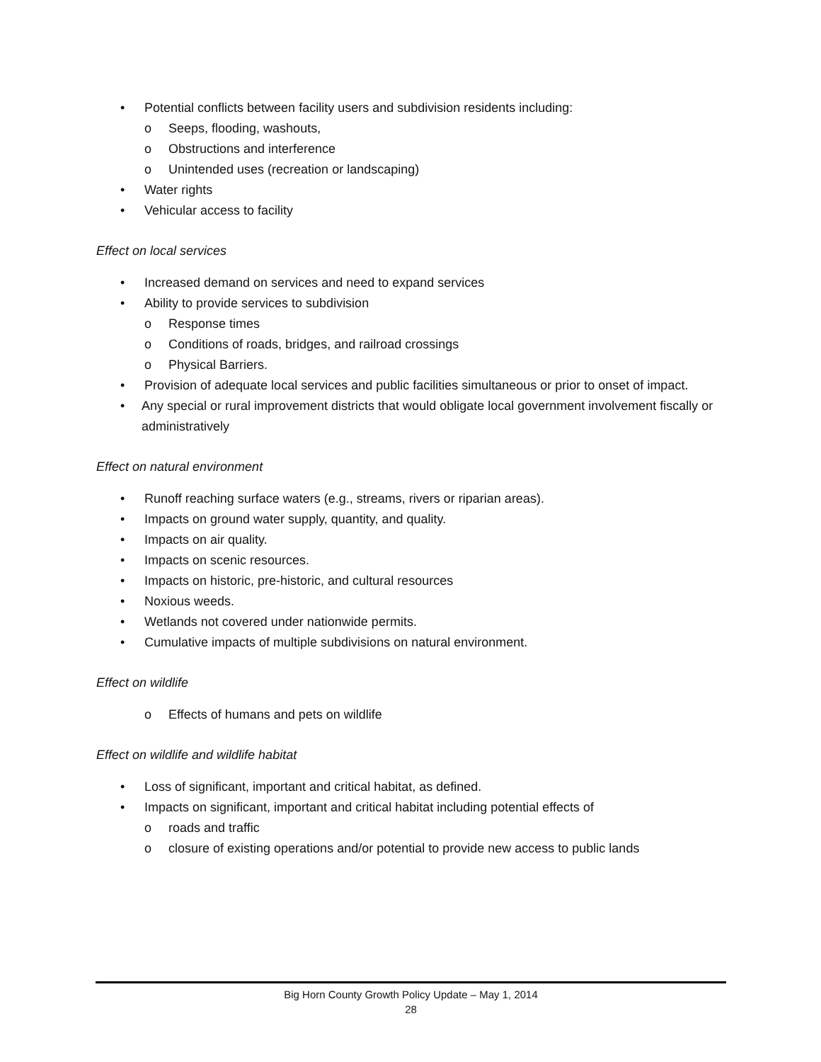• Potential conflicts between facility users and subdivision residents including:
o Seeps, flooding, washouts,
o Obstructions and interference
o Unintended uses (recreation or landscaping)
• Water rights
• Vehicular access to facility
Effect on local services
• Increased demand on services and need to expand services
• Ability to provide services to subdivision
o Response times
o Conditions of roads, bridges, and railroad crossings
o Physical Barriers.
• Provision of adequate local services and public facilities simultaneous or prior to onset of impact.
• Any special or rural improvement districts that would obligate local government involvement fiscally or administratively
Effect on natural environment
• Runoff reaching surface waters (e.g., streams, rivers or riparian areas).
• Impacts on ground water supply, quantity, and quality.
• Impacts on air quality.
• Impacts on scenic resources.
• Impacts on historic, pre-historic, and cultural resources
• Noxious weeds.
• Wetlands not covered under nationwide permits.
• Cumulative impacts of multiple subdivisions on natural environment.
Effect on wildlife
o Effects of humans and pets on wildlife
Effect on wildlife and wildlife habitat
• Loss of significant, important and critical habitat, as defined.
• Impacts on significant, important and critical habitat including potential effects of
o roads and traffic
o closure of existing operations and/or potential to provide new access to public lands
Big Horn County Growth Policy Update – May 1, 2014
28